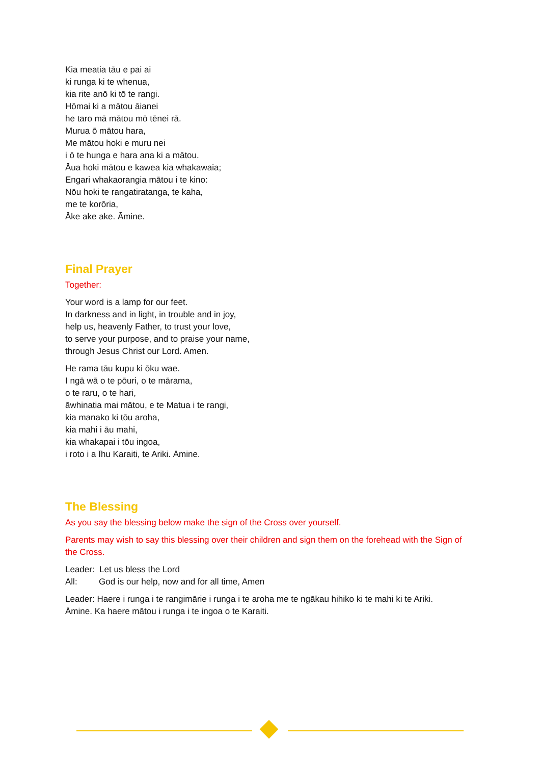Kia meatia tāu e pai ai
ki runga ki te whenua,
kia rite anō ki tō te rangi.
Hōmai ki a mātou āianei
he taro mā mātou mō tēnei rā.
Murua ō mātou hara,
Me mātou hoki e muru nei
i ō te hunga e hara ana ki a mātou.
Āua hoki mātou e kawea kia whakawaia;
Engari whakaorangia mātou i te kino:
Nōu hoki te rangatiratanga, te kaha,
me te korōria,
Āke ake ake. Āmine.
Final Prayer
Together:
Your word is a lamp for our feet.
In darkness and in light, in trouble and in joy,
help us, heavenly Father, to trust your love,
to serve your purpose, and to praise your name,
through Jesus Christ our Lord. Amen.
He rama tāu kupu ki ōku wae.
I ngā wā o te pōuri, o te mārama,
o te raru, o te hari,
āwhinatia mai mātou, e te Matua i te rangi,
kia manako ki tōu aroha,
kia mahi i āu mahi,
kia whakapai i tōu ingoa,
i roto i a Īhu Karaiti, te Ariki. Āmine.
The Blessing
As you say the blessing below make the sign of the Cross over yourself.
Parents may wish to say this blessing over their children and sign them on the forehead with the Sign of the Cross.
Leader: Let us bless the Lord
All: God is our help, now and for all time, Amen
Leader: Haere i runga i te rangimārie i runga i te aroha me te ngākau hihiko ki te mahi ki te Ariki.
Āmine. Ka haere mātou i runga i te ingoa o te Karaiti.